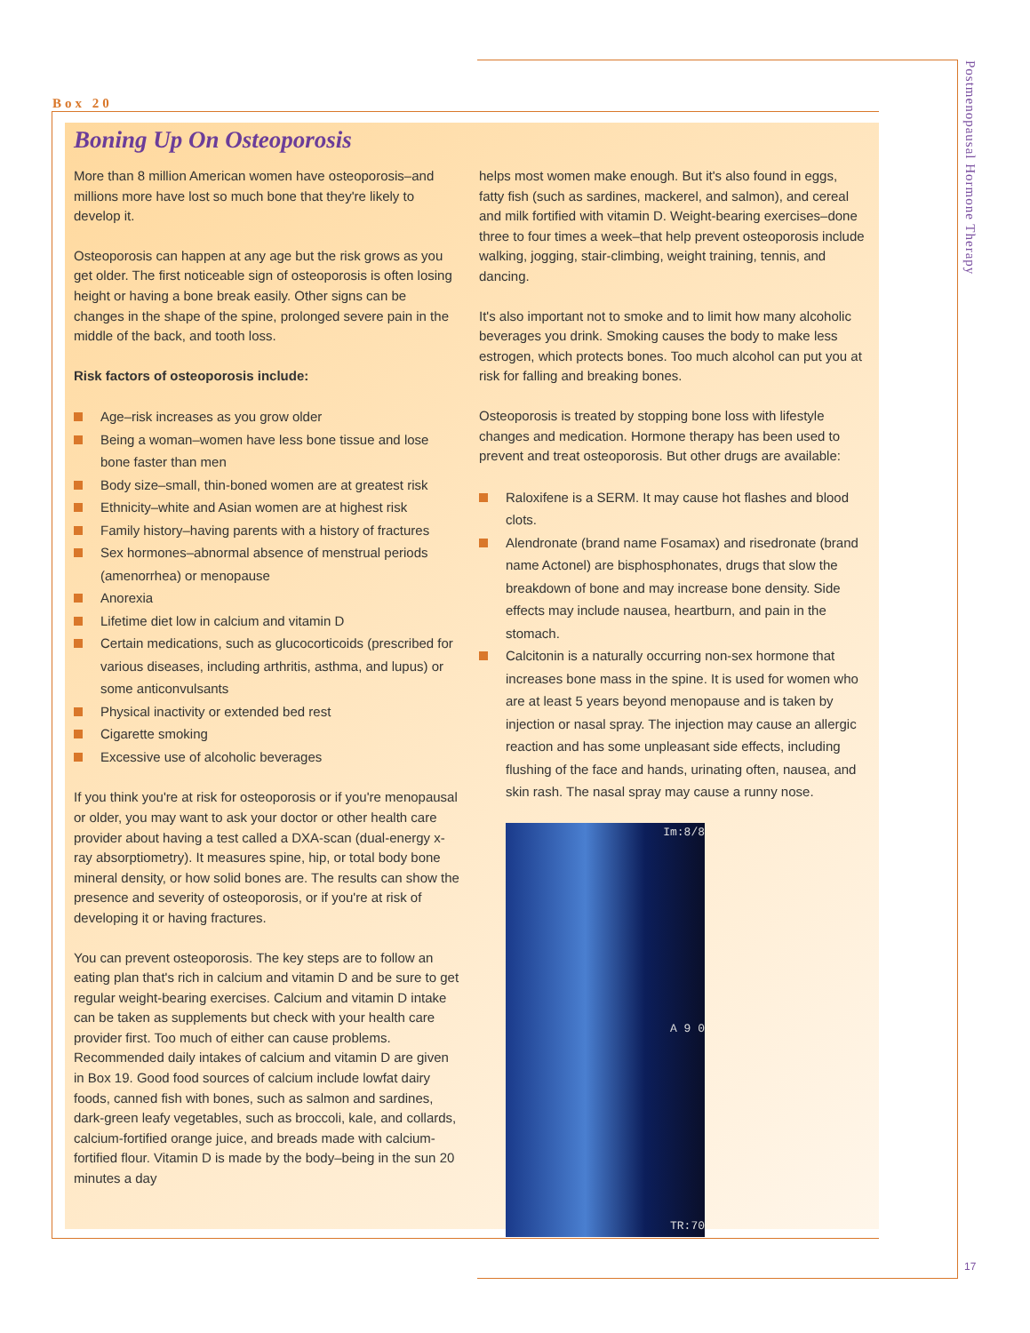Postmenopausal Hormone Therapy
Box 20
Boning Up On Osteoporosis
More than 8 million American women have osteoporosis–and millions more have lost so much bone that they're likely to develop it.
Osteoporosis can happen at any age but the risk grows as you get older. The first noticeable sign of osteoporosis is often losing height or having a bone break easily. Other signs can be changes in the shape of the spine, prolonged severe pain in the middle of the back, and tooth loss.
Risk factors of osteoporosis include:
Age–risk increases as you grow older
Being a woman–women have less bone tissue and lose bone faster than men
Body size–small, thin-boned women are at greatest risk
Ethnicity–white and Asian women are at highest risk
Family history–having parents with a history of fractures
Sex hormones–abnormal absence of menstrual periods (amenorrhea) or menopause
Anorexia
Lifetime diet low in calcium and vitamin D
Certain medications, such as glucocorticoids (prescribed for various diseases, including arthritis, asthma, and lupus) or some anticonvulsants
Physical inactivity or extended bed rest
Cigarette smoking
Excessive use of alcoholic beverages
If you think you're at risk for osteoporosis or if you're menopausal or older, you may want to ask your doctor or other health care provider about having a test called a DXA-scan (dual-energy x-ray absorptiometry). It measures spine, hip, or total body bone mineral density, or how solid bones are. The results can show the presence and severity of osteoporosis, or if you're at risk of developing it or having fractures.
You can prevent osteoporosis. The key steps are to follow an eating plan that's rich in calcium and vitamin D and be sure to get regular weight-bearing exercises. Calcium and vitamin D intake can be taken as supplements but check with your health care provider first. Too much of either can cause problems. Recommended daily intakes of calcium and vitamin D are given in Box 19. Good food sources of calcium include lowfat dairy foods, canned fish with bones, such as salmon and sardines, dark-green leafy vegetables, such as broccoli, kale, and collards, calcium-fortified orange juice, and breads made with calcium-fortified flour. Vitamin D is made by the body–being in the sun 20 minutes a day
helps most women make enough. But it's also found in eggs, fatty fish (such as sardines, mackerel, and salmon), and cereal and milk fortified with vitamin D. Weight-bearing exercises–done three to four times a week–that help prevent osteoporosis include walking, jogging, stair-climbing, weight training, tennis, and dancing.
It's also important not to smoke and to limit how many alcoholic beverages you drink. Smoking causes the body to make less estrogen, which protects bones. Too much alcohol can put you at risk for falling and breaking bones.
Osteoporosis is treated by stopping bone loss with lifestyle changes and medication. Hormone therapy has been used to prevent and treat osteoporosis. But other drugs are available:
Raloxifene is a SERM. It may cause hot flashes and blood clots.
Alendronate (brand name Fosamax) and risedronate (brand name Actonel) are bisphosphonates, drugs that slow the breakdown of bone and may increase bone density. Side effects may include nausea, heartburn, and pain in the stomach.
Calcitonin is a naturally occurring non-sex hormone that increases bone mass in the spine. It is used for women who are at least 5 years beyond menopause and is taken by injection or nasal spray. The injection may cause an allergic reaction and has some unpleasant side effects, including flushing of the face and hands, urinating often, nausea, and skin rash. The nasal spray may cause a runny nose.
Im:8/8
A 9 0
TR:70
17